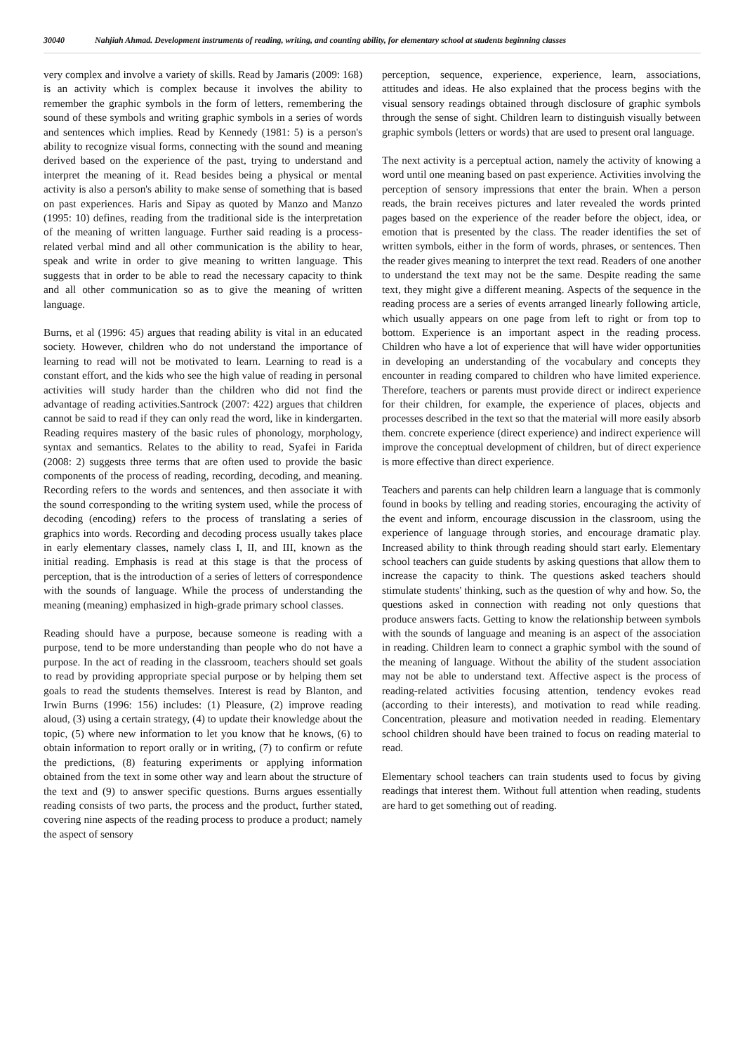30040 Nahjiah Ahmad. Development instruments of reading, writing, and counting ability, for elementary school at students beginning classes
very complex and involve a variety of skills. Read by Jamaris (2009: 168) is an activity which is complex because it involves the ability to remember the graphic symbols in the form of letters, remembering the sound of these symbols and writing graphic symbols in a series of words and sentences which implies. Read by Kennedy (1981: 5) is a person's ability to recognize visual forms, connecting with the sound and meaning derived based on the experience of the past, trying to understand and interpret the meaning of it. Read besides being a physical or mental activity is also a person's ability to make sense of something that is based on past experiences. Haris and Sipay as quoted by Manzo and Manzo (1995: 10) defines, reading from the traditional side is the interpretation of the meaning of written language. Further said reading is a process-related verbal mind and all other communication is the ability to hear, speak and write in order to give meaning to written language. This suggests that in order to be able to read the necessary capacity to think and all other communication so as to give the meaning of written language.
Burns, et al (1996: 45) argues that reading ability is vital in an educated society. However, children who do not understand the importance of learning to read will not be motivated to learn. Learning to read is a constant effort, and the kids who see the high value of reading in personal activities will study harder than the children who did not find the advantage of reading activities.Santrock (2007: 422) argues that children cannot be said to read if they can only read the word, like in kindergarten. Reading requires mastery of the basic rules of phonology, morphology, syntax and semantics. Relates to the ability to read, Syafei in Farida (2008: 2) suggests three terms that are often used to provide the basic components of the process of reading, recording, decoding, and meaning. Recording refers to the words and sentences, and then associate it with the sound corresponding to the writing system used, while the process of decoding (encoding) refers to the process of translating a series of graphics into words. Recording and decoding process usually takes place in early elementary classes, namely class I, II, and III, known as the initial reading. Emphasis is read at this stage is that the process of perception, that is the introduction of a series of letters of correspondence with the sounds of language. While the process of understanding the meaning (meaning) emphasized in high-grade primary school classes.
Reading should have a purpose, because someone is reading with a purpose, tend to be more understanding than people who do not have a purpose. In the act of reading in the classroom, teachers should set goals to read by providing appropriate special purpose or by helping them set goals to read the students themselves. Interest is read by Blanton, and Irwin Burns (1996: 156) includes: (1) Pleasure, (2) improve reading aloud, (3) using a certain strategy, (4) to update their knowledge about the topic, (5) where new information to let you know that he knows, (6) to obtain information to report orally or in writing, (7) to confirm or refute the predictions, (8) featuring experiments or applying information obtained from the text in some other way and learn about the structure of the text and (9) to answer specific questions. Burns argues essentially reading consists of two parts, the process and the product, further stated, covering nine aspects of the reading process to produce a product; namely the aspect of sensory
perception, sequence, experience, experience, learn, associations, attitudes and ideas. He also explained that the process begins with the visual sensory readings obtained through disclosure of graphic symbols through the sense of sight. Children learn to distinguish visually between graphic symbols (letters or words) that are used to present oral language.
The next activity is a perceptual action, namely the activity of knowing a word until one meaning based on past experience. Activities involving the perception of sensory impressions that enter the brain. When a person reads, the brain receives pictures and later revealed the words printed pages based on the experience of the reader before the object, idea, or emotion that is presented by the class. The reader identifies the set of written symbols, either in the form of words, phrases, or sentences. Then the reader gives meaning to interpret the text read. Readers of one another to understand the text may not be the same. Despite reading the same text, they might give a different meaning. Aspects of the sequence in the reading process are a series of events arranged linearly following article, which usually appears on one page from left to right or from top to bottom. Experience is an important aspect in the reading process. Children who have a lot of experience that will have wider opportunities in developing an understanding of the vocabulary and concepts they encounter in reading compared to children who have limited experience. Therefore, teachers or parents must provide direct or indirect experience for their children, for example, the experience of places, objects and processes described in the text so that the material will more easily absorb them. concrete experience (direct experience) and indirect experience will improve the conceptual development of children, but of direct experience is more effective than direct experience.
Teachers and parents can help children learn a language that is commonly found in books by telling and reading stories, encouraging the activity of the event and inform, encourage discussion in the classroom, using the experience of language through stories, and encourage dramatic play. Increased ability to think through reading should start early. Elementary school teachers can guide students by asking questions that allow them to increase the capacity to think. The questions asked teachers should stimulate students' thinking, such as the question of why and how. So, the questions asked in connection with reading not only questions that produce answers facts. Getting to know the relationship between symbols with the sounds of language and meaning is an aspect of the association in reading. Children learn to connect a graphic symbol with the sound of the meaning of language. Without the ability of the student association may not be able to understand text. Affective aspect is the process of reading-related activities focusing attention, tendency evokes read (according to their interests), and motivation to read while reading. Concentration, pleasure and motivation needed in reading. Elementary school children should have been trained to focus on reading material to read.
Elementary school teachers can train students used to focus by giving readings that interest them. Without full attention when reading, students are hard to get something out of reading.